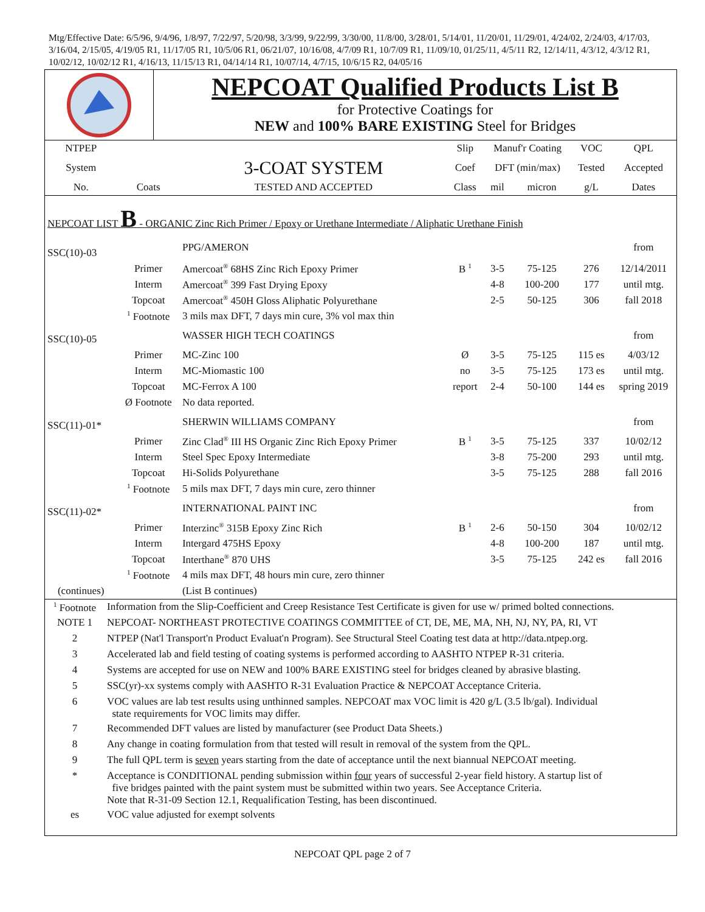Mtg/Effective Date: 6/5/96, 9/4/96, 1/8/97, 7/22/97, 5/20/98, 3/3/99, 9/22/99, 3/30/00, 11/8/00, 3/28/01, 5/14/01, 11/20/01, 11/29/01, 4/24/02, 2/24/03, 4/17/03, 3/16/04, 2/15/05, 4/19/05 R1, 11/17/05 R1, 10/5/06 R1, 06/21/07, 10/16/08, 4/7/09 R1, 10/7/09 R1, 11/09/10, 01/25/11, 4/5/11 R2, 12/14/11, 4/3/12, 4/3/12 R1, 10/02/12, 10/02/12 R1, 4/16/13, 11/15/13 R1, 04/14/14 R1, 10/07/14, 4/7/15, 10/6/15 R2, 04/05/16
NEPCOAT Qualified Products List B
for Protective Coatings for
NEW and 100% BARE EXISTING Steel for Bridges
| NTPEP | | | Slip | Manuf'r Coating | | VOC | QPL |
| --- | --- | --- | --- | --- | --- | --- | --- |
| System | | 3-COAT SYSTEM | Coef | DFT (min/max) | | Tested | Accepted |
| No. | Coats | TESTED AND ACCEPTED | Class | mil | micron | g/L | Dates |
| NEPCOAT LIST B - ORGANIC Zinc Rich Primer / Epoxy or Urethane Intermediate / Aliphatic Urethane Finish | | | | | | | |
| SSC(10)-03 | | PPG/AMERON | | | | | from |
| | Primer | Amercoat<sup>®</sup> 68HS Zinc Rich Epoxy Primer | B <sup>1</sup> | 3-5 | 75-125 | 276 | 12/14/2011 |
| | Interm | Amercoat<sup>®</sup> 399 Fast Drying Epoxy | | 4-8 | 100-200 | 177 | until mtg. |
| | Topcoat | Amercoat<sup>®</sup> 450H Gloss Aliphatic Polyurethane | | 2-5 | 50-125 | 306 | fall 2018 |
| | <sup>1</sup> Footnote | 3 mils max DFT, 7 days min cure, 3% vol max thin | | | | | |
| SSC(10)-05 | | WASSER HIGH TECH COATINGS | | | | | from |
| | Primer | MC-Zinc 100 | Ø | 3-5 | 75-125 | 115 es | 4/03/12 |
| | Interm | MC-Miomastic 100 | no | 3-5 | 75-125 | 173 es | until mtg. |
| | Topcoat | MC-Ferrox A 100 | report | 2-4 | 50-100 | 144 es | spring 2019 |
| | Ø Footnote | No data reported. | | | | | |
| SSC(11)-01* | | SHERWIN WILLIAMS COMPANY | | | | | from |
| | Primer | Zinc Clad<sup>®</sup> III HS Organic Zinc Rich Epoxy Primer | B <sup>1</sup> | 3-5 | 75-125 | 337 | 10/02/12 |
| | Interm | Steel Spec Epoxy Intermediate | | 3-8 | 75-200 | 293 | until mtg. |
| | Topcoat | Hi-Solids Polyurethane | | 3-5 | 75-125 | 288 | fall 2016 |
| | <sup>1</sup> Footnote | 5 mils max DFT, 7 days min cure, zero thinner | | | | | |
| SSC(11)-02* | | INTERNATIONAL PAINT INC | | | | | from |
| | Primer | Interzinc<sup>®</sup> 315B Epoxy Zinc Rich | B <sup>1</sup> | 2-6 | 50-150 | 304 | 10/02/12 |
| | Interm | Intergard 475HS Epoxy | | 4-8 | 100-200 | 187 | until mtg. |
| | Topcoat | Interthane<sup>®</sup> 870 UHS | | 3-5 | 75-125 | 242 es | fall 2016 |
| | <sup>1</sup> Footnote | 4 mils max DFT, 48 hours min cure, zero thinner | | | | | |
| (continues) | | (List B continues) | | | | | |
| <sup>1</sup> Footnote | Information from the Slip-Coefficient and Creep Resistance Test Certificate is given for use w/ primed bolted connections. |
| NOTE 1 | NEPCOAT- NORTHEAST PROTECTIVE COATINGS COMMITTEE of CT, DE, ME, MA, NH, NJ, NY, PA, RI, VT |
| 2 | NTPEP (Nat'l Transport'n Product Evaluat'n Program). See Structural Steel Coating test data at http://data.ntpep.org. |
| 3 | Accelerated lab and field testing of coating systems is performed according to AASHTO NTPEP R-31 criteria. |
| 4 | Systems are accepted for use on NEW and 100% BARE EXISTING steel for bridges cleaned by abrasive blasting. |
| 5 | SSC(yr)-xx systems comply with AASHTO R-31 Evaluation Practice & NEPCOAT Acceptance Criteria. |
| 6 | VOC values are lab test results using unthinned samples. NEPCOAT max VOC limit is 420 g/L (3.5 lb/gal). Individual state requirements for VOC limits may differ. |
| 7 | Recommended DFT values are listed by manufacturer (see Product Data Sheets.) |
| 8 | Any change in coating formulation from that tested will result in removal of the system from the QPL. |
| 9 | The full QPL term is seven years starting from the date of acceptance until the next biannual NEPCOAT meeting. |
| * | Acceptance is CONDITIONAL pending submission within four years of successful 2-year field history. A startup list of five bridges painted with the paint system must be submitted within two years. See Acceptance Criteria. Note that R-31-09 Section 12.1, Requalification Testing, has been discontinued. |
| es | VOC value adjusted for exempt solvents |
NEPCOAT QPL page 2 of 7